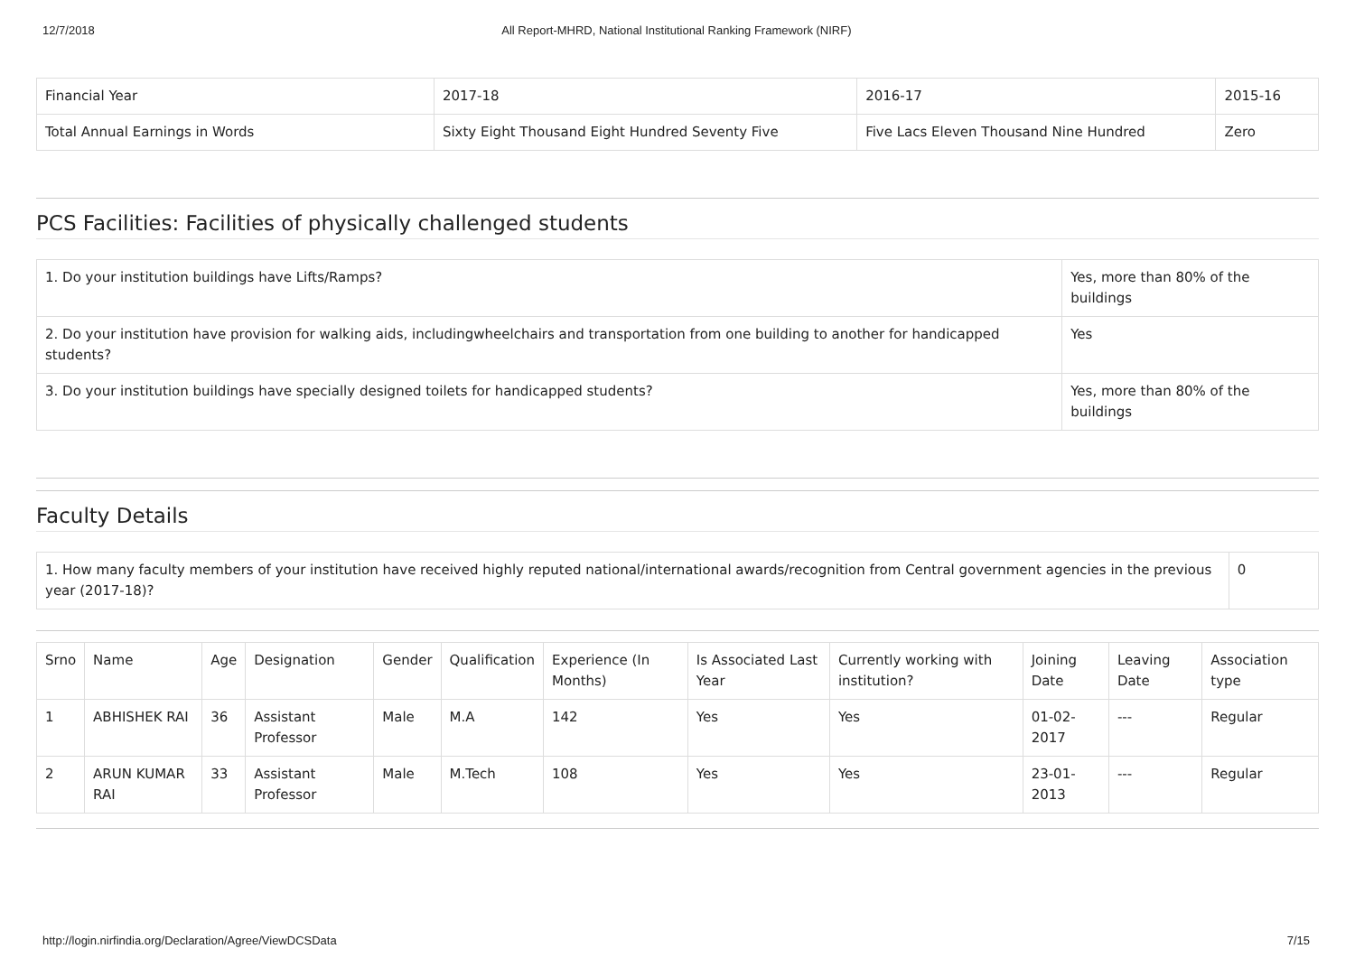12/7/2018 All Report-MHRD, National Institutional Ranking Framework (NIRF)
| Financial Year | 2017-18 | 2016-17 | 2015-16 |
| Total Annual Earnings in Words | Sixty Eight Thousand Eight Hundred Seventy Five | Five Lacs Eleven Thousand Nine Hundred | Zero |
PCS Facilities: Facilities of physically challenged students
| 1. Do your institution buildings have Lifts/Ramps? | Yes, more than 80% of the buildings |
| 2. Do your institution have provision for walking aids, includingwheelchairs and transportation from one building to another for handicapped students? | Yes |
| 3. Do your institution buildings have specially designed toilets for handicapped students? | Yes, more than 80% of the buildings |
Faculty Details
| 1. How many faculty members of your institution have received highly reputed national/international awards/recognition from Central government agencies in the previous year (2017-18)? | 0 |
| Srno | Name | Age | Designation | Gender | Qualification | Experience (In Months) | Is Associated Last Year | Currently working with institution? | Joining Date | Leaving Date | Association type |
| --- | --- | --- | --- | --- | --- | --- | --- | --- | --- | --- | --- |
| 1 | ABHISHEK RAI | 36 | Assistant Professor | Male | M.A | 142 | Yes | Yes | 01-02-2017 | --- | Regular |
| 2 | ARUN KUMAR RAI | 33 | Assistant Professor | Male | M.Tech | 108 | Yes | Yes | 23-01-2013 | --- | Regular |
http://login.nirfindia.org/Declaration/Agree/ViewDCSData 7/15